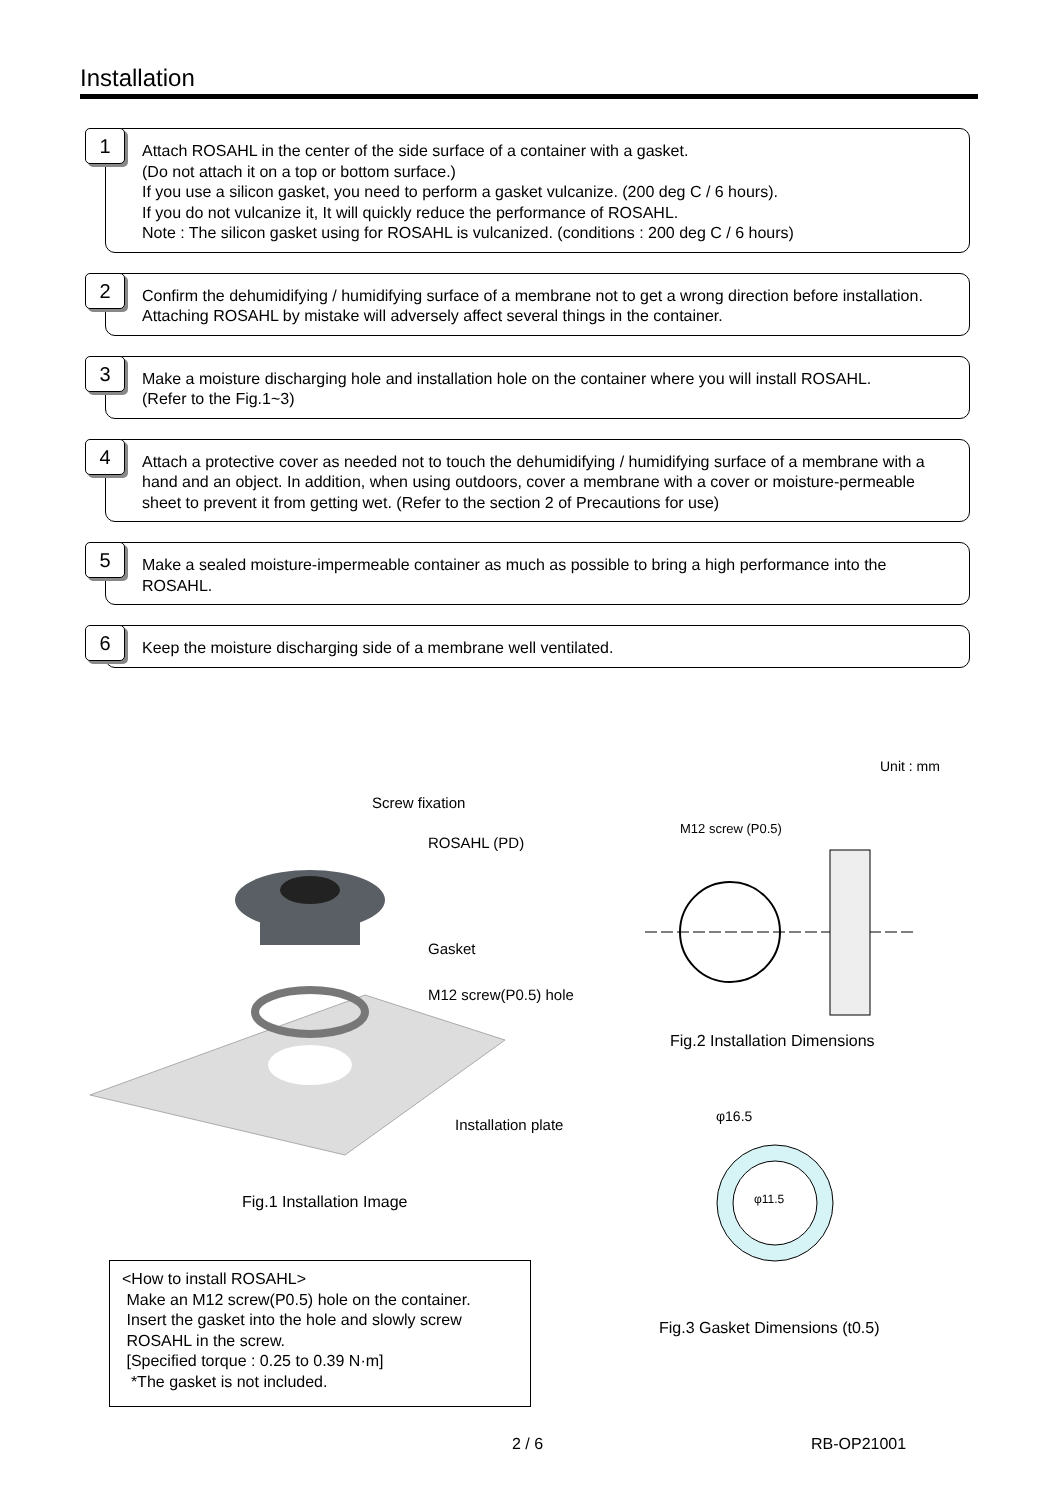Installation
1
Attach ROSAHL in the center of the side surface of a container with a gasket.
(Do not attach it on a top or bottom surface.)
If you use a silicon gasket, you need to perform a gasket vulcanize. (200 deg C / 6 hours).
If you do not vulcanize it, It will quickly reduce the performance of ROSAHL.
Note : The silicon gasket using for ROSAHL is vulcanized. (conditions : 200 deg C / 6 hours)
2
Confirm the dehumidifying / humidifying surface of a membrane not to get a wrong direction before installation. Attaching ROSAHL by mistake will adversely affect several things in the container.
3
Make a moisture discharging hole and installation hole on the container where you will install ROSAHL.
(Refer to the Fig.1~3)
4
Attach a protective cover as needed not to touch the dehumidifying / humidifying surface of a membrane with a hand and an object. In addition, when using outdoors, cover a membrane with a cover or moisture-permeable sheet to prevent it from getting wet. (Refer to the section 2 of Precautions for use)
5
Make a sealed moisture-impermeable container as much as possible to bring a high performance into the ROSAHL.
6
Keep the moisture discharging side of a membrane well ventilated.
Unit : mm
Screw fixation
ROSAHL (PD)
Gasket
M12 screw(P0.5) hole
Installation plate
Fig.1 Installation Image
M12 screw (P0.5)
Fig.2 Installation Dimensions
φ16.5
φ11.5
Fig.3 Gasket Dimensions (t0.5)
<How to install ROSAHL>
Make an M12 screw(P0.5) hole on the container.
Insert the gasket into the hole and slowly screw
ROSAHL in the screw.
[Specified torque : 0.25 to 0.39 N·m]
*The gasket is not included.
2 / 6 RB-OP21001